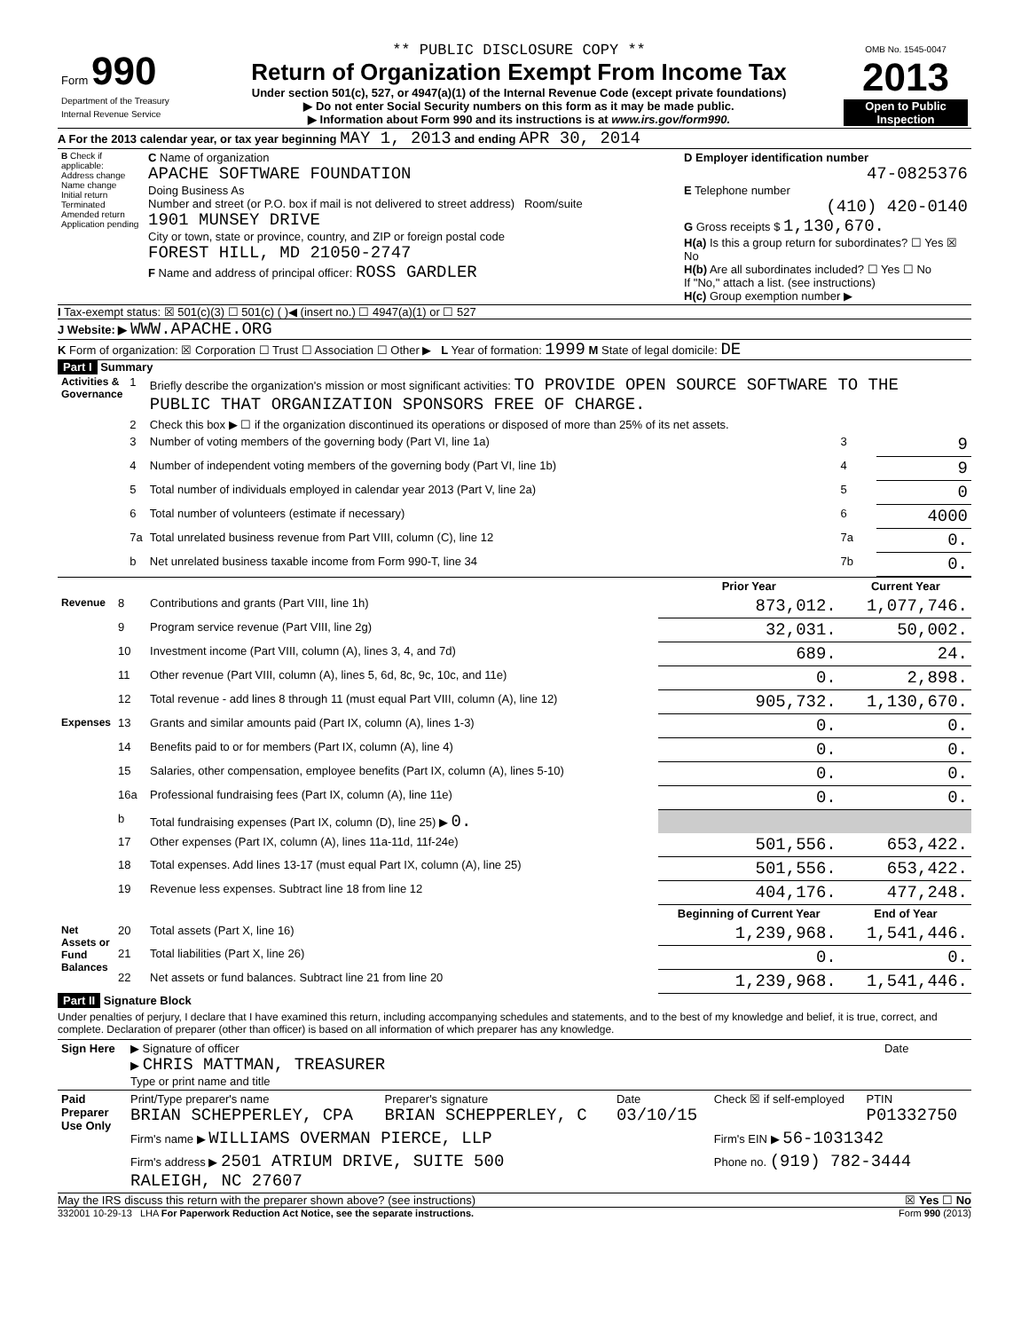| Form 990 Department of the Treasury Internal Revenue Service | ** PUBLIC DISCLOSURE COPY ** Return of Organization Exempt From Income Tax Under section 501(c), 527, or 4947(a)(1) of the Internal Revenue Code (except private foundations) ▶ Do not enter Social Security numbers on this form as it may be made public. ▶ Information about Form 990 and its instructions is at www.irs.gov/form990. | OMB No. 1545-0047 2013 Open to Public Inspection |
A For the 2013 calendar year, or tax year beginning MAY 1, 2013 and ending APR 30, 2014
| B Check if applicable: Address change Name change Initial return Terminated Amended return Application pending | C Name of organization APACHE SOFTWARE FOUNDATION Doing Business As Number and street (or P.O. box if mail is not delivered to street address) Room/suite 1901 MUNSEY DRIVE City or town, state or province, country, and ZIP or foreign postal code FOREST HILL, MD 21050-2747 F Name and address of principal officer: ROSS GARDLER | D Employer identification number 47-0825376 E Telephone number (410) 420-0140 G Gross receipts $ 1,130,670. H(a) Is this a group return for subordinates? ☐ Yes ☒ No H(b) Are all subordinates included? ☐ Yes ☐ No If "No," attach a list. (see instructions) H(c) Group exemption number ▶ |
I Tax-exempt status: ☒ 501(c)(3) ☐ 501(c) ( )◀ (insert no.) ☐ 4947(a)(1) or ☐ 527
J Website: ▶ WWW.APACHE.ORG
K Form of organization: ☒ Corporation ☐ Trust ☐ Association ☐ Other ▶ L Year of formation: 1999 M State of legal domicile: DE
Part I Summary
| Activities & Governance | 1 | Briefly describe the organization's mission or most significant activities: TO PROVIDE OPEN SOURCE SOFTWARE TO THE PUBLIC THAT ORGANIZATION SPONSORS FREE OF CHARGE. | | |
| | 2 | Check this box ▶ ☐ if the organization discontinued its operations or disposed of more than 25% of its net assets. | | |
| | 3 | Number of voting members of the governing body (Part VI, line 1a) | 3 | 9 |
| | 4 | Number of independent voting members of the governing body (Part VI, line 1b) | 4 | 9 |
| | 5 | Total number of individuals employed in calendar year 2013 (Part V, line 2a) | 5 | 0 |
| | 6 | Total number of volunteers (estimate if necessary) | 6 | 4000 |
| | 7a | Total unrelated business revenue from Part VIII, column (C), line 12 | 7a | 0. |
| | b | Net unrelated business taxable income from Form 990-T, line 34 | 7b | 0. |
| | | | Prior Year | Current Year |
| Revenue | 8 | Contributions and grants (Part VIII, line 1h) | 873,012. | 1,077,746. |
| | 9 | Program service revenue (Part VIII, line 2g) | 32,031. | 50,002. |
| | 10 | Investment income (Part VIII, column (A), lines 3, 4, and 7d) | 689. | 24. |
| | 11 | Other revenue (Part VIII, column (A), lines 5, 6d, 8c, 9c, 10c, and 11e) | 0. | 2,898. |
| | 12 | Total revenue - add lines 8 through 11 (must equal Part VIII, column (A), line 12) | 905,732. | 1,130,670. |
| Expenses | 13 | Grants and similar amounts paid (Part IX, column (A), lines 1-3) | 0. | 0. |
| | 14 | Benefits paid to or for members (Part IX, column (A), line 4) | 0. | 0. |
| | 15 | Salaries, other compensation, employee benefits (Part IX, column (A), lines 5-10) | 0. | 0. |
| | 16a | Professional fundraising fees (Part IX, column (A), line 11e) | 0. | 0. |
| | b | Total fundraising expenses (Part IX, column (D), line 25) ▶ 0. | | |
| | 17 | Other expenses (Part IX, column (A), lines 11a-11d, 11f-24e) | 501,556. | 653,422. |
| | 18 | Total expenses. Add lines 13-17 (must equal Part IX, column (A), line 25) | 501,556. | 653,422. |
| | 19 | Revenue less expenses. Subtract line 18 from line 12 | 404,176. | 477,248. |
| | | | Beginning of Current Year | End of Year |
| Net Assets or Fund Balances | 20 | Total assets (Part X, line 16) | 1,239,968. | 1,541,446. |
| | 21 | Total liabilities (Part X, line 26) | 0. | 0. |
| | 22 | Net assets or fund balances. Subtract line 21 from line 20 | 1,239,968. | 1,541,446. |
Part II Signature Block
Under penalties of perjury, I declare that I have examined this return, including accompanying schedules and statements, and to the best of my knowledge and belief, it is true, correct, and complete. Declaration of preparer (other than officer) is based on all information of which preparer has any knowledge.
| Sign Here | ▶ Signature of officer ▶ CHRIS MATTMAN, TREASURER Type or print name and title | Date |
| Paid Preparer Use Only | Print/Type preparer's name BRIAN SCHEPPERLEY, CPA | Preparer's signature BRIAN SCHEPPERLEY, C | Date 03/10/15 | Check ☒ if self-employed | PTIN P01332750 |
| | Firm's name ▶ WILLIAMS OVERMAN PIERCE, LLP | | | Firm's EIN ▶ 56-1031342 | |
| | Firm's address ▶ 2501 ATRIUM DRIVE, SUITE 500 RALEIGH, NC 27607 | | | Phone no. (919) 782-3444 | |
May the IRS discuss this return with the preparer shown above? (see instructions) ☒ Yes ☐ No
332001 10-29-13 LHA For Paperwork Reduction Act Notice, see the separate instructions. Form 990 (2013)